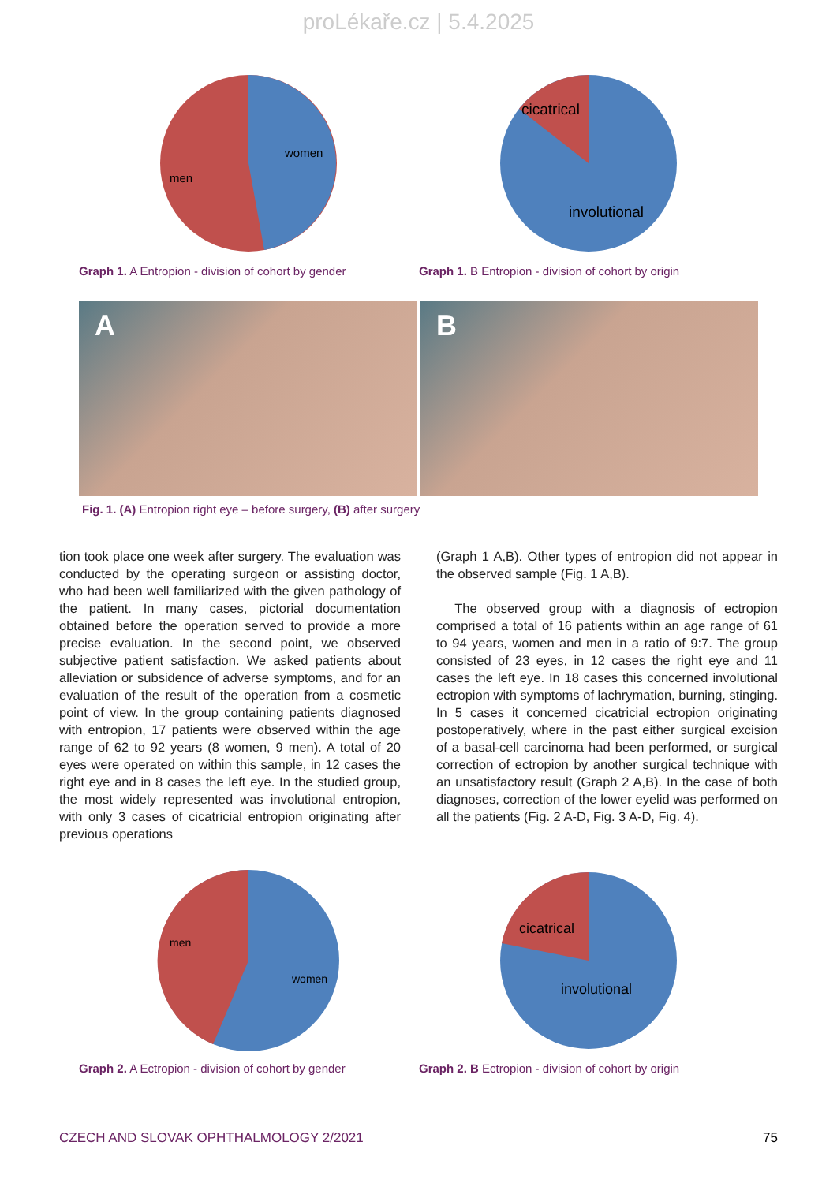proLékaře.cz | 5.4.2025
women
men
Graph 1. A Entropion - division of cohort by gender
cicatrical
involutional
Graph 1. B Entropion - division of cohort by origin
A B
Fig. 1. (A) Entropion right eye – before surgery, (B) after surgery
tion took place one week after surgery. The evaluation was conducted by the operating surgeon or assisting doctor, who had been well familiarized with the given pathology of the patient. In many cases, pictorial documentation obtained before the operation served to provide a more precise evaluation. In the second point, we observed subjective patient satisfaction. We asked patients about alleviation or subsidence of adverse symptoms, and for an evaluation of the result of the operation from a cosmetic point of view. In the group containing patients diagnosed with entropion, 17 patients were observed within the age range of 62 to 92 years (8 women, 9 men). A total of 20 eyes were operated on within this sample, in 12 cases the right eye and in 8 cases the left eye. In the studied group, the most widely represented was involutional entropion, with only 3 cases of cicatricial entropion originating after previous operations
(Graph 1 A,B). Other types of entropion did not appear in the observed sample (Fig. 1 A,B).
The observed group with a diagnosis of ectropion comprised a total of 16 patients within an age range of 61 to 94 years, women and men in a ratio of 9:7. The group consisted of 23 eyes, in 12 cases the right eye and 11 cases the left eye. In 18 cases this concerned involutional ectropion with symptoms of lachrymation, burning, stinging. In 5 cases it concerned cicatricial ectropion originating postoperatively, where in the past either surgical excision of a basal-cell carcinoma had been performed, or surgical correction of ectropion by another surgical technique with an unsatisfactory result (Graph 2 A,B). In the case of both diagnoses, correction of the lower eyelid was performed on all the patients (Fig. 2 A-D, Fig. 3 A-D, Fig. 4).
women
men
Graph 2. A Ectropion - division of cohort by gender
cicatrical
involutional
Graph 2. B Ectropion - division of cohort by origin
CZECH AND SLOVAK OPHTHALMOLOGY 2/2021 75